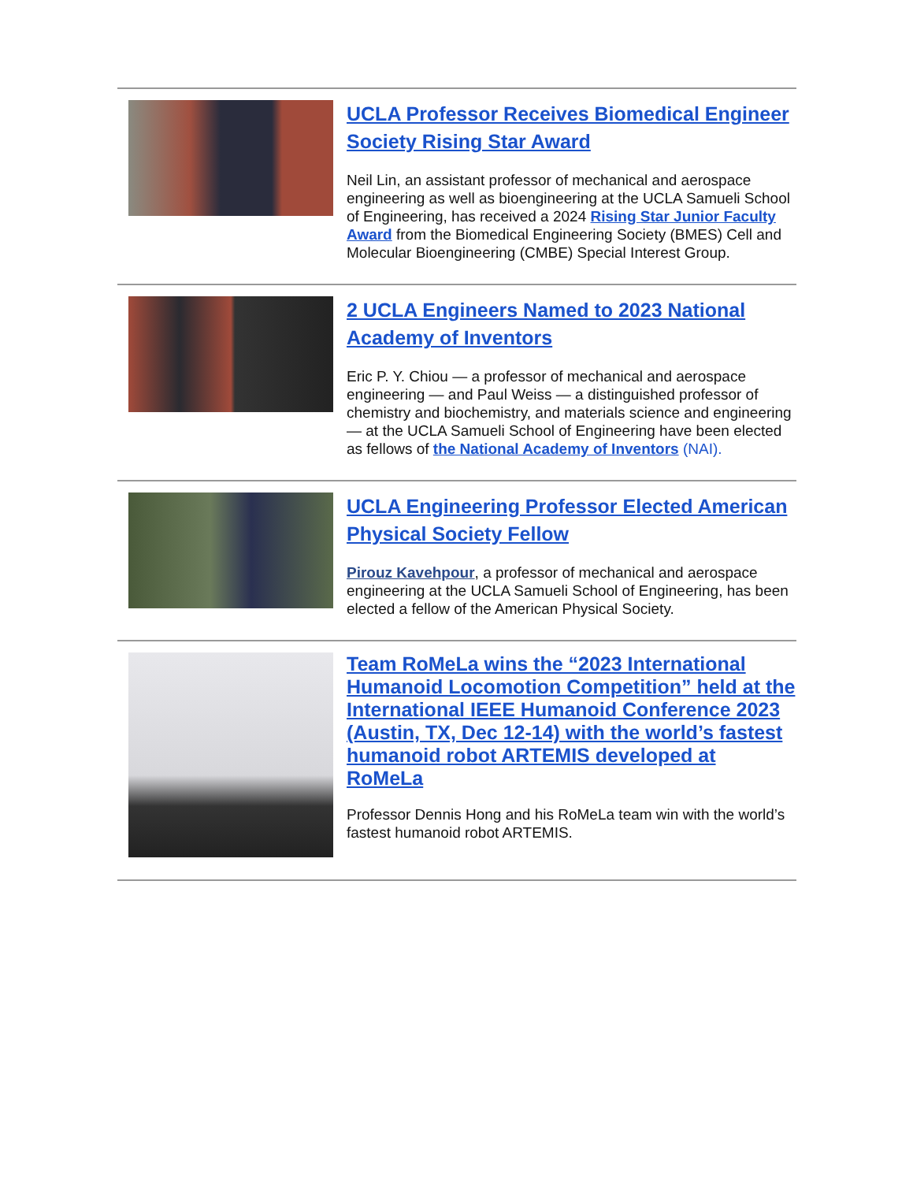UCLA Professor Receives Biomedical Engineer Society Rising Star Award
Neil Lin, an assistant professor of mechanical and aerospace engineering as well as bioengineering at the UCLA Samueli School of Engineering, has received a 2024 Rising Star Junior Faculty Award from the Biomedical Engineering Society (BMES) Cell and Molecular Bioengineering (CMBE) Special Interest Group.
2 UCLA Engineers Named to 2023 National Academy of Inventors
Eric P. Y. Chiou — a professor of mechanical and aerospace engineering — and Paul Weiss — a distinguished professor of chemistry and biochemistry, and materials science and engineering — at the UCLA Samueli School of Engineering have been elected as fellows of the National Academy of Inventors (NAI).
UCLA Engineering Professor Elected American Physical Society Fellow
Pirouz Kavehpour, a professor of mechanical and aerospace engineering at the UCLA Samueli School of Engineering, has been elected a fellow of the American Physical Society.
Team RoMeLa wins the “2023 International Humanoid Locomotion Competition” held at the International IEEE Humanoid Conference 2023 (Austin, TX, Dec 12-14) with the world’s fastest humanoid robot ARTEMIS developed at RoMeLa
Professor Dennis Hong and his RoMeLa team win with the world’s fastest humanoid robot ARTEMIS.